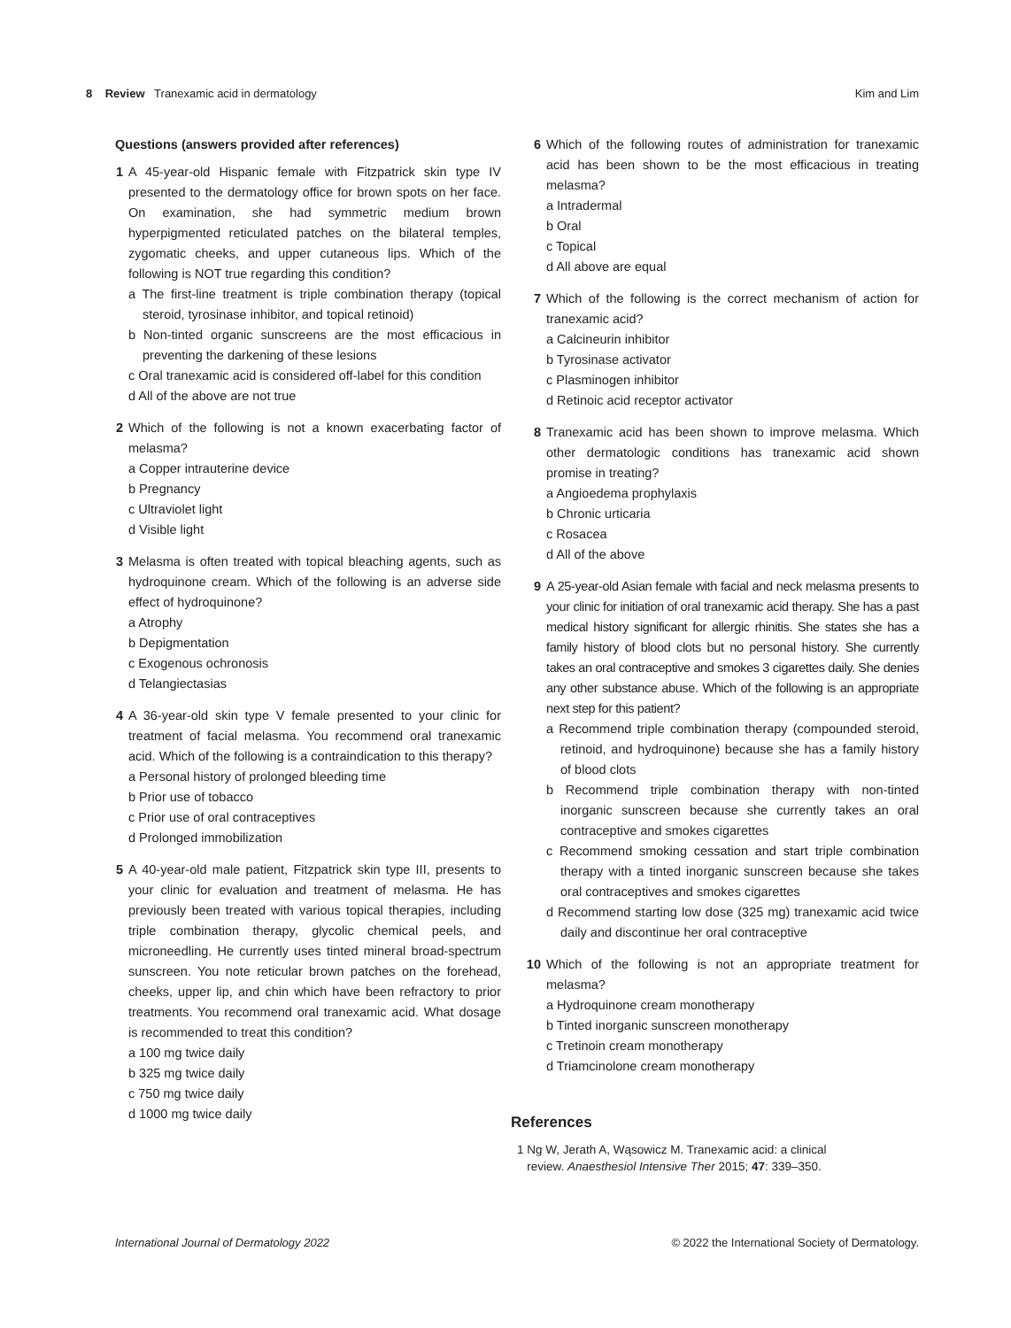8 Review Tranexamic acid in dermatology Kim and Lim
Questions (answers provided after references)
1 A 45-year-old Hispanic female with Fitzpatrick skin type IV presented to the dermatology office for brown spots on her face. On examination, she had symmetric medium brown hyperpigmented reticulated patches on the bilateral temples, zygomatic cheeks, and upper cutaneous lips. Which of the following is NOT true regarding this condition?
a The first-line treatment is triple combination therapy (topical steroid, tyrosinase inhibitor, and topical retinoid)
b Non-tinted organic sunscreens are the most efficacious in preventing the darkening of these lesions
c Oral tranexamic acid is considered off-label for this condition
d All of the above are not true
2 Which of the following is not a known exacerbating factor of melasma?
a Copper intrauterine device
b Pregnancy
c Ultraviolet light
d Visible light
3 Melasma is often treated with topical bleaching agents, such as hydroquinone cream. Which of the following is an adverse side effect of hydroquinone?
a Atrophy
b Depigmentation
c Exogenous ochronosis
d Telangiectasias
4 A 36-year-old skin type V female presented to your clinic for treatment of facial melasma. You recommend oral tranexamic acid. Which of the following is a contraindication to this therapy?
a Personal history of prolonged bleeding time
b Prior use of tobacco
c Prior use of oral contraceptives
d Prolonged immobilization
5 A 40-year-old male patient, Fitzpatrick skin type III, presents to your clinic for evaluation and treatment of melasma. He has previously been treated with various topical therapies, including triple combination therapy, glycolic chemical peels, and microneedling. He currently uses tinted mineral broad-spectrum sunscreen. You note reticular brown patches on the forehead, cheeks, upper lip, and chin which have been refractory to prior treatments. You recommend oral tranexamic acid. What dosage is recommended to treat this condition?
a 100 mg twice daily
b 325 mg twice daily
c 750 mg twice daily
d 1000 mg twice daily
6 Which of the following routes of administration for tranexamic acid has been shown to be the most efficacious in treating melasma?
a Intradermal
b Oral
c Topical
d All above are equal
7 Which of the following is the correct mechanism of action for tranexamic acid?
a Calcineurin inhibitor
b Tyrosinase activator
c Plasminogen inhibitor
d Retinoic acid receptor activator
8 Tranexamic acid has been shown to improve melasma. Which other dermatologic conditions has tranexamic acid shown promise in treating?
a Angioedema prophylaxis
b Chronic urticaria
c Rosacea
d All of the above
9 A 25-year-old Asian female with facial and neck melasma presents to your clinic for initiation of oral tranexamic acid therapy. She has a past medical history significant for allergic rhinitis. She states she has a family history of blood clots but no personal history. She currently takes an oral contraceptive and smokes 3 cigarettes daily. She denies any other substance abuse. Which of the following is an appropriate next step for this patient?
a Recommend triple combination therapy (compounded steroid, retinoid, and hydroquinone) because she has a family history of blood clots
b Recommend triple combination therapy with non-tinted inorganic sunscreen because she currently takes an oral contraceptive and smokes cigarettes
c Recommend smoking cessation and start triple combination therapy with a tinted inorganic sunscreen because she takes oral contraceptives and smokes cigarettes
d Recommend starting low dose (325 mg) tranexamic acid twice daily and discontinue her oral contraceptive
10 Which of the following is not an appropriate treatment for melasma?
a Hydroquinone cream monotherapy
b Tinted inorganic sunscreen monotherapy
c Tretinoin cream monotherapy
d Triamcinolone cream monotherapy
References
1 Ng W, Jerath A, Wąsowicz M. Tranexamic acid: a clinical
review. Anaesthesiol Intensive Ther 2015; 47: 339–350.
International Journal of Dermatology 2022 © 2022 the International Society of Dermatology.